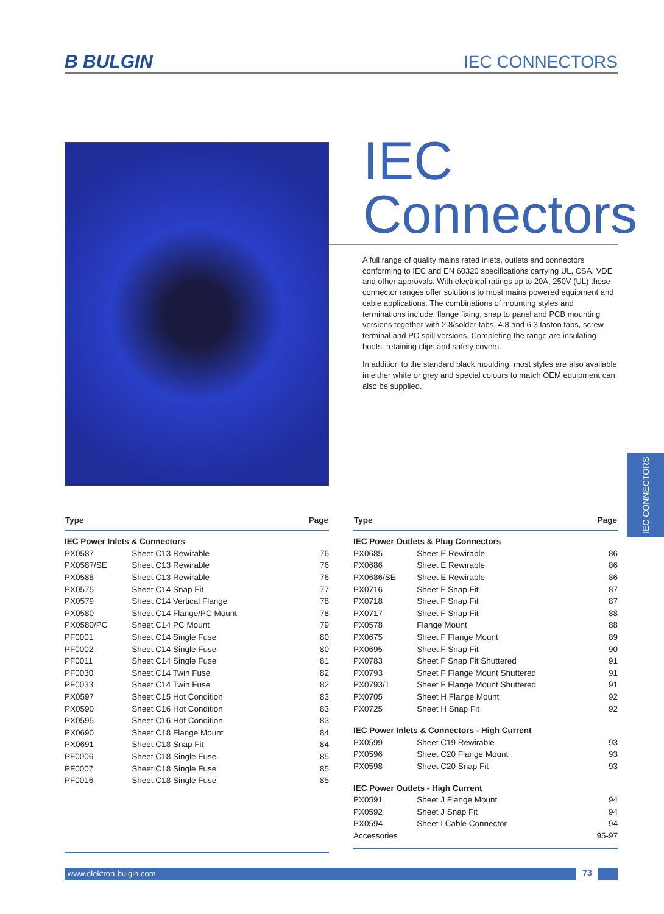B BULGIN IEC CONNECTORS
IEC
Connectors
A full range of quality mains rated inlets, outlets and connectors conforming to IEC and EN 60320 specifications carrying UL, CSA, VDE and other approvals. With electrical ratings up to 20A, 250V (UL) these connector ranges offer solutions to most mains powered equipment and cable applications. The combinations of mounting styles and terminations include: flange fixing, snap to panel and PCB mounting versions together with 2.8/solder tabs, 4.8 and 6.3 faston tabs, screw terminal and PC spill versions. Completing the range are insulating boots, retaining clips and safety covers.
In addition to the standard black moulding, most styles are also available in either white or grey and special colours to match OEM equipment can also be supplied.
IEC CONNECTORS
| Type | | Page |
| --- | --- | --- |
| IEC Power Inlets & Connectors | | |
| PX0587 | Sheet C13 Rewirable | 76 |
| PX0587/SE | Sheet C13 Rewirable | 76 |
| PX0588 | Sheet C13 Rewirable | 76 |
| PX0575 | Sheet C14 Snap Fit | 77 |
| PX0579 | Sheet C14 Vertical Flange | 78 |
| PX0580 | Sheet C14 Flange/PC Mount | 78 |
| PX0580/PC | Sheet C14 PC Mount | 79 |
| PF0001 | Sheet C14 Single Fuse | 80 |
| PF0002 | Sheet C14 Single Fuse | 80 |
| PF0011 | Sheet C14 Single Fuse | 81 |
| PF0030 | Sheet C14 Twin Fuse | 82 |
| PF0033 | Sheet C14 Twin Fuse | 82 |
| PX0597 | Sheet C15 Hot Condition | 83 |
| PX0590 | Sheet C16 Hot Condition | 83 |
| PX0595 | Sheet C16 Hot Condition | 83 |
| PX0690 | Sheet C18 Flange Mount | 84 |
| PX0691 | Sheet C18 Snap Fit | 84 |
| PF0006 | Sheet C18 Single Fuse | 85 |
| PF0007 | Sheet C18 Single Fuse | 85 |
| PF0016 | Sheet C18 Single Fuse | 85 |
| Type | | Page |
| --- | --- | --- |
| IEC Power Outlets & Plug Connectors | | |
| PX0685 | Sheet E Rewirable | 86 |
| PX0686 | Sheet E Rewirable | 86 |
| PX0686/SE | Sheet E Rewirable | 86 |
| PX0716 | Sheet F Snap Fit | 87 |
| PX0718 | Sheet F Snap Fit | 87 |
| PX0717 | Sheet F Snap Fit | 88 |
| PX0578 | Flange Mount | 88 |
| PX0675 | Sheet F Flange Mount | 89 |
| PX0695 | Sheet F Snap Fit | 90 |
| PX0783 | Sheet F Snap Fit Shuttered | 91 |
| PX0793 | Sheet F Flange Mount Shuttered | 91 |
| PX0793/1 | Sheet F Flange Mount Shuttered | 91 |
| PX0705 | Sheet H Flange Mount | 92 |
| PX0725 | Sheet H Snap Fit | 92 |
| IEC Power Inlets & Connectors - High Current | | |
| PX0599 | Sheet C19 Rewirable | 93 |
| PX0596 | Sheet C20 Flange Mount | 93 |
| PX0598 | Sheet C20 Snap Fit | 93 |
| IEC Power Outlets - High Current | | |
| PX0591 | Sheet J Flange Mount | 94 |
| PX0592 | Sheet J Snap Fit | 94 |
| PX0594 | Sheet I Cable Connector | 94 |
| Accessories | | 95-97 |
www.elektron-bulgin.com 73